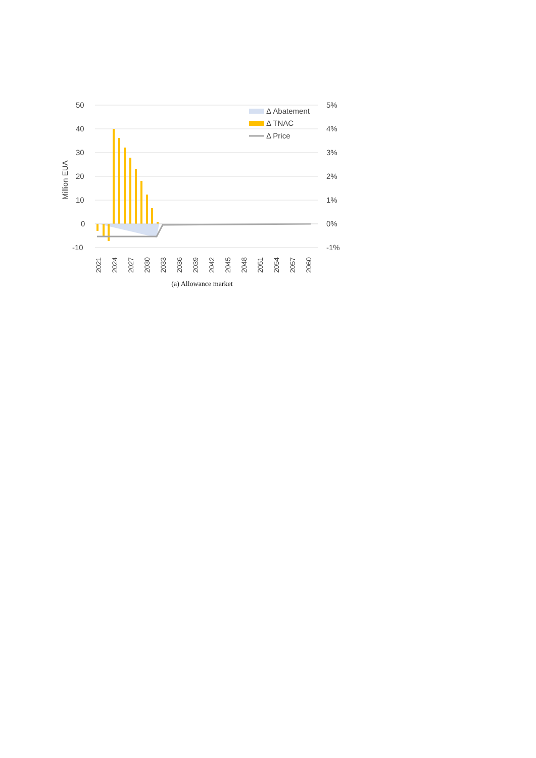50
40
30
20
10
0
-10
5%
4%
3%
2%
1%
0%
-1%
Million EUA
Δ Abatement
Δ TNAC
Δ Price
2021
2024
2027
2030
2033
2036
2039
2042
2045
2048
2051
2054
2057
2060
(a) Allowance market
.